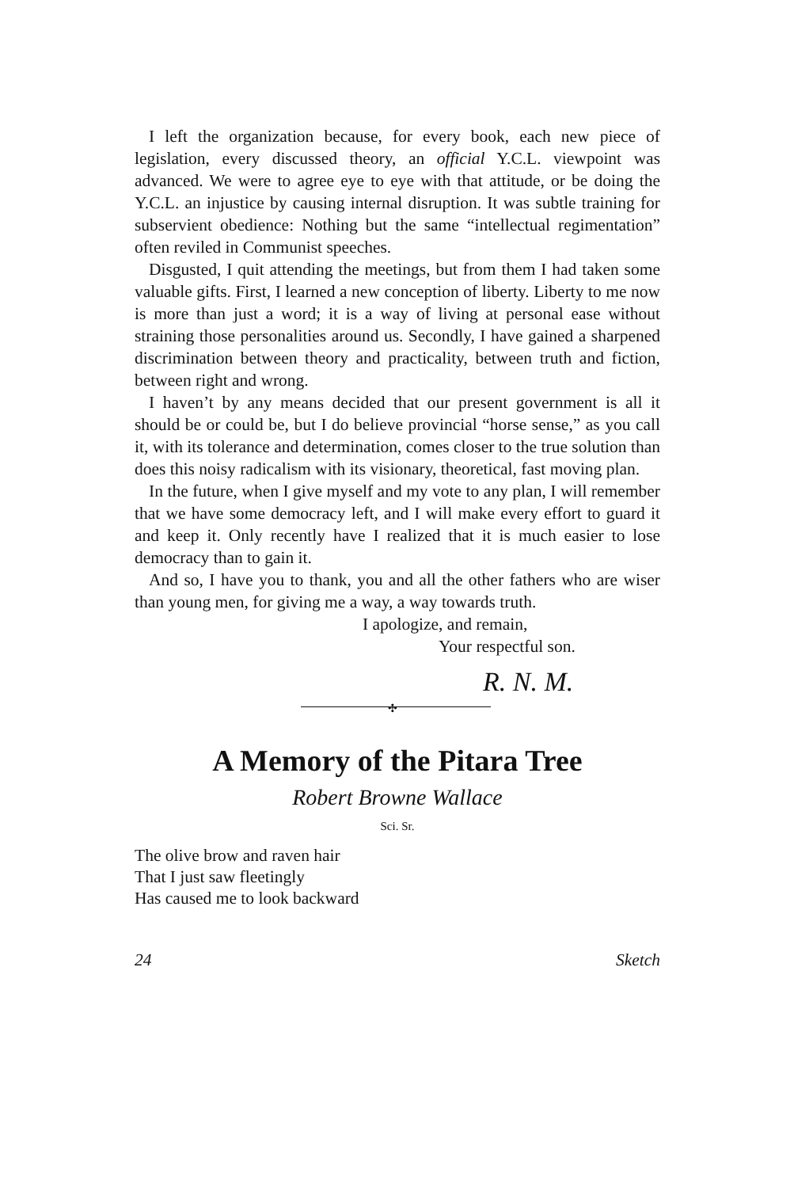I left the organization because, for every book, each new piece of legislation, every discussed theory, an official Y.C.L. viewpoint was advanced. We were to agree eye to eye with that attitude, or be doing the Y.C.L. an injustice by causing internal disruption. It was subtle training for subservient obedience: Nothing but the same “intellectual regimentation” often reviled in Communist speeches.
Disgusted, I quit attending the meetings, but from them I had taken some valuable gifts. First, I learned a new conception of liberty. Liberty to me now is more than just a word; it is a way of living at personal ease without straining those personalities around us. Secondly, I have gained a sharpened discrimination between theory and practicality, between truth and fiction, between right and wrong.
I haven’t by any means decided that our present government is all it should be or could be, but I do believe provincial “horse sense,” as you call it, with its tolerance and determination, comes closer to the true solution than does this noisy radicalism with its visionary, theoretical, fast moving plan.
In the future, when I give myself and my vote to any plan, I will remember that we have some democracy left, and I will make every effort to guard it and keep it. Only recently have I realized that it is much easier to lose democracy than to gain it.
And so, I have you to thank, you and all the other fathers who are wiser than young men, for giving me a way, a way towards truth.
I apologize, and remain,
Your respectful son.
R. N. M.
✣
A Memory of the Pitara Tree
Robert Browne Wallace
Sci. Sr.
The olive brow and raven hair
That I just saw fleetingly
Has caused me to look backward
24 Sketch